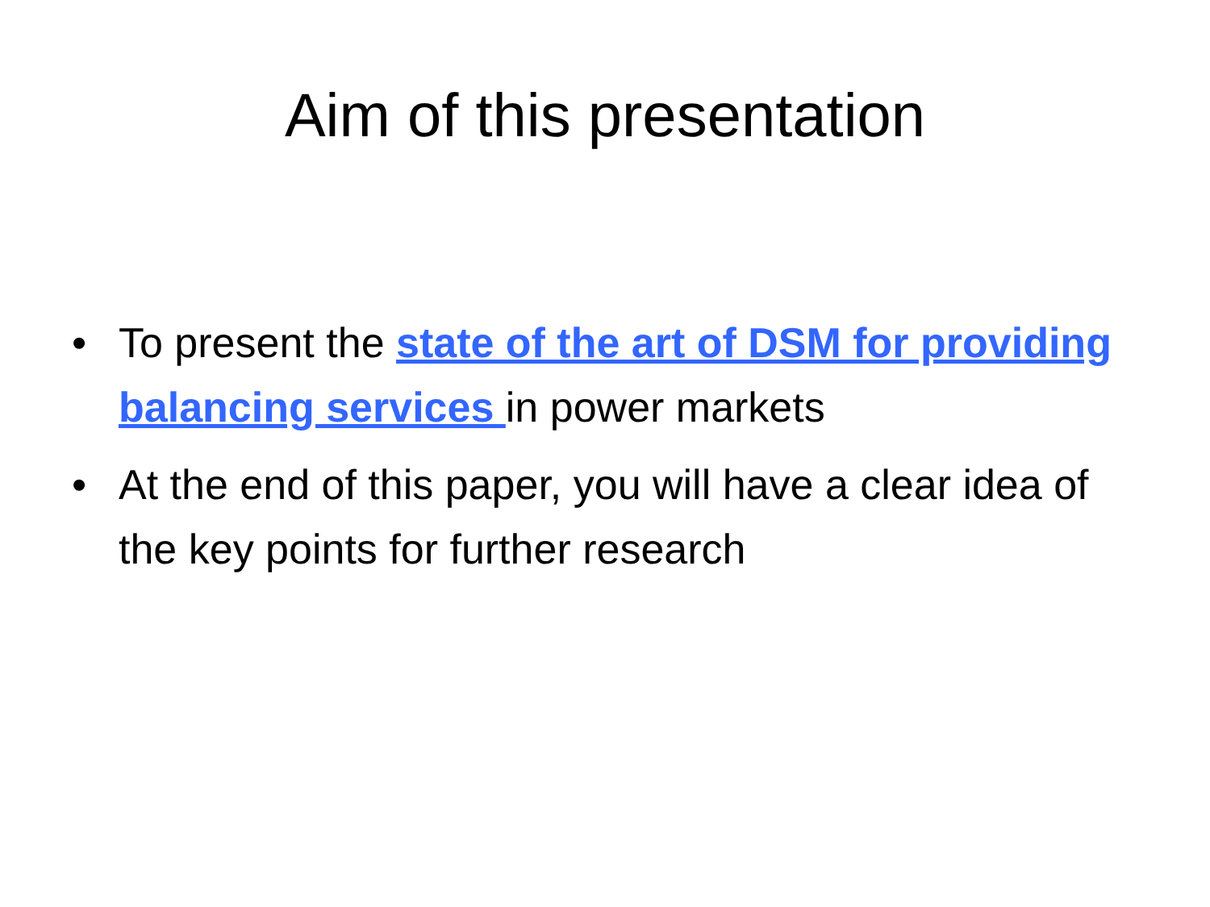Aim of this presentation
• To present the state of the art of DSM for providing balancing services in power markets
• At the end of this paper, you will have a clear idea of the key points for further research